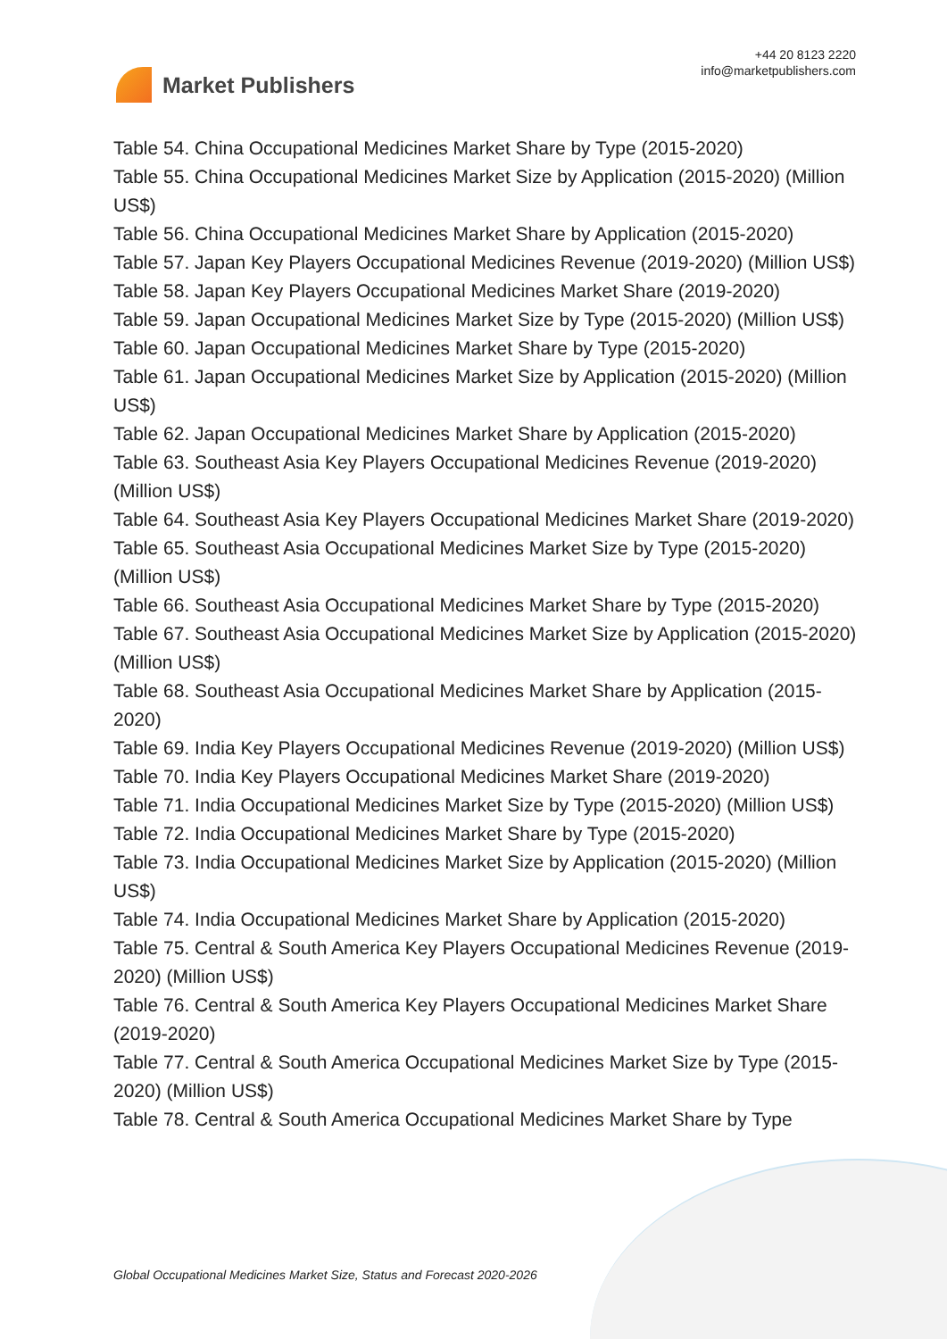Market Publishers
+44 20 8123 2220
info@marketpublishers.com
Table 54. China Occupational Medicines Market Share by Type (2015-2020)
Table 55. China Occupational Medicines Market Size by Application (2015-2020) (Million US$)
Table 56. China Occupational Medicines Market Share by Application (2015-2020)
Table 57. Japan Key Players Occupational Medicines Revenue (2019-2020) (Million US$)
Table 58. Japan Key Players Occupational Medicines Market Share (2019-2020)
Table 59. Japan Occupational Medicines Market Size by Type (2015-2020) (Million US$)
Table 60. Japan Occupational Medicines Market Share by Type (2015-2020)
Table 61. Japan Occupational Medicines Market Size by Application (2015-2020) (Million US$)
Table 62. Japan Occupational Medicines Market Share by Application (2015-2020)
Table 63. Southeast Asia Key Players Occupational Medicines Revenue (2019-2020) (Million US$)
Table 64. Southeast Asia Key Players Occupational Medicines Market Share (2019-2020)
Table 65. Southeast Asia Occupational Medicines Market Size by Type (2015-2020) (Million US$)
Table 66. Southeast Asia Occupational Medicines Market Share by Type (2015-2020)
Table 67. Southeast Asia Occupational Medicines Market Size by Application (2015-2020) (Million US$)
Table 68. Southeast Asia Occupational Medicines Market Share by Application (2015-2020)
Table 69. India Key Players Occupational Medicines Revenue (2019-2020) (Million US$)
Table 70. India Key Players Occupational Medicines Market Share (2019-2020)
Table 71. India Occupational Medicines Market Size by Type (2015-2020) (Million US$)
Table 72. India Occupational Medicines Market Share by Type (2015-2020)
Table 73. India Occupational Medicines Market Size by Application (2015-2020) (Million US$)
Table 74. India Occupational Medicines Market Share by Application (2015-2020)
Table 75. Central & South America Key Players Occupational Medicines Revenue (2019-2020) (Million US$)
Table 76. Central & South America Key Players Occupational Medicines Market Share (2019-2020)
Table 77. Central & South America Occupational Medicines Market Size by Type (2015-2020) (Million US$)
Table 78. Central & South America Occupational Medicines Market Share by Type
Global Occupational Medicines Market Size, Status and Forecast 2020-2026